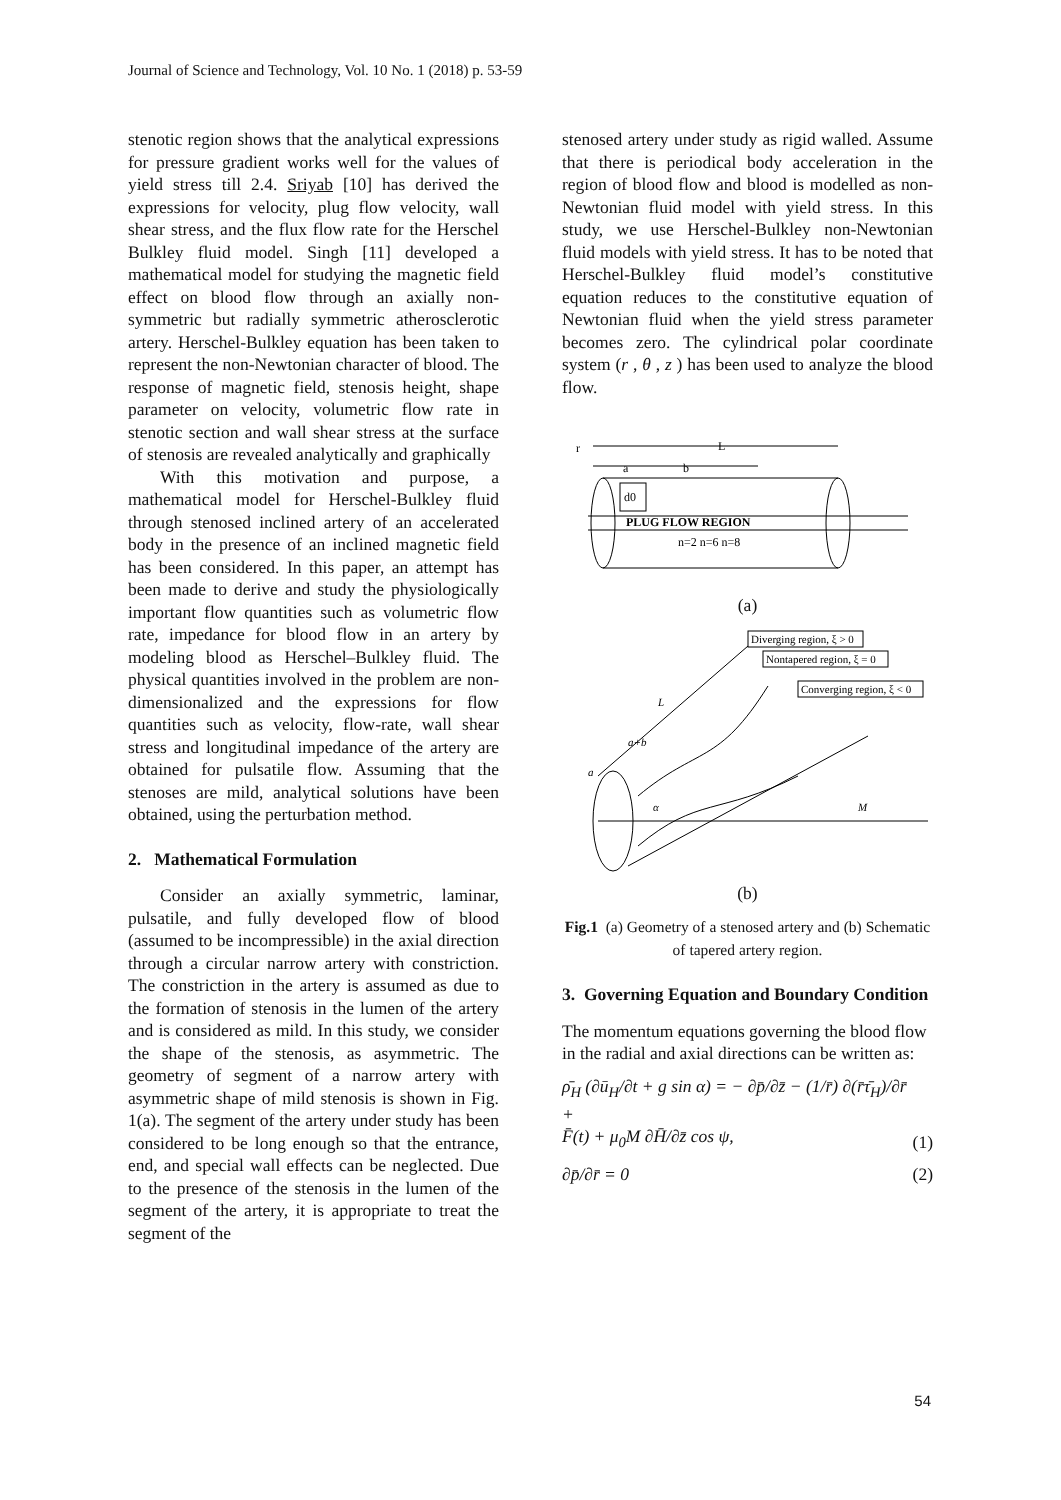Journal of Science and Technology, Vol. 10 No. 1 (2018) p. 53-59
stenotic region shows that the analytical expressions for pressure gradient works well for the values of yield stress till 2.4. Sriyab [10] has derived the expressions for velocity, plug flow velocity, wall shear stress, and the flux flow rate for the Herschel Bulkley fluid model. Singh [11] developed a mathematical model for studying the magnetic field effect on blood flow through an axially non-symmetric but radially symmetric atherosclerotic artery. Herschel-Bulkley equation has been taken to represent the non-Newtonian character of blood. The response of magnetic field, stenosis height, shape parameter on velocity, volumetric flow rate in stenotic section and wall shear stress at the surface of stenosis are revealed analytically and graphically
With this motivation and purpose, a mathematical model for Herschel-Bulkley fluid through stenosed inclined artery of an accelerated body in the presence of an inclined magnetic field has been considered. In this paper, an attempt has been made to derive and study the physiologically important flow quantities such as volumetric flow rate, impedance for blood flow in an artery by modeling blood as Herschel–Bulkley fluid. The physical quantities involved in the problem are non-dimensionalized and the expressions for flow quantities such as velocity, flow-rate, wall shear stress and longitudinal impedance of the artery are obtained for pulsatile flow. Assuming that the stenoses are mild, analytical solutions have been obtained, using the perturbation method.
2. Mathematical Formulation
Consider an axially symmetric, laminar, pulsatile, and fully developed flow of blood (assumed to be incompressible) in the axial direction through a circular narrow artery with constriction. The constriction in the artery is assumed as due to the formation of stenosis in the lumen of the artery and is considered as mild. In this study, we consider the shape of the stenosis, as asymmetric. The geometry of segment of a narrow artery with asymmetric shape of mild stenosis is shown in Fig. 1(a). The segment of the artery under study has been considered to be long enough so that the entrance, end, and special wall effects can be neglected. Due to the presence of the stenosis in the lumen of the segment of the artery, it is appropriate to treat the segment of the
stenosed artery under study as rigid walled. Assume that there is periodical body acceleration in the region of blood flow and blood is modelled as non-Newtonian fluid model with yield stress. In this study, we use Herschel-Bulkley non-Newtonian fluid models with yield stress. It has to be noted that Herschel-Bulkley fluid model’s constitutive equation reduces to the constitutive equation of Newtonian fluid when the yield stress parameter becomes zero. The cylindrical polar coordinate system (r , θ , z ) has been used to analyze the blood flow.
r
L
a
b
d0
PLUG FLOW REGION
n=2 n=6 n=8
(a)
Diverging region, ξ > 0
Nontapered region, ξ = 0
Converging region, ξ < 0
L
a+b
a
α
M
(b)
Fig.1 (a) Geometry of a stenosed artery and (b) Schematic of tapered artery region.
3. Governing Equation and Boundary Condition
The momentum equations governing the blood flow in the radial and axial directions can be written as:
ρ̄<sub>H</sub> (∂ū<sub>H</sub>/∂t + g sin α) = − ∂p̄/∂z̄ − (1/r̄) ∂(r̄τ̄<sub>H</sub>)/∂r̄ +
F̄(t) + μ<sub>0</sub>M ∂H̄/∂z̄ cos ψ, (1)
∂p̄/∂r̄ = 0 (2)
54